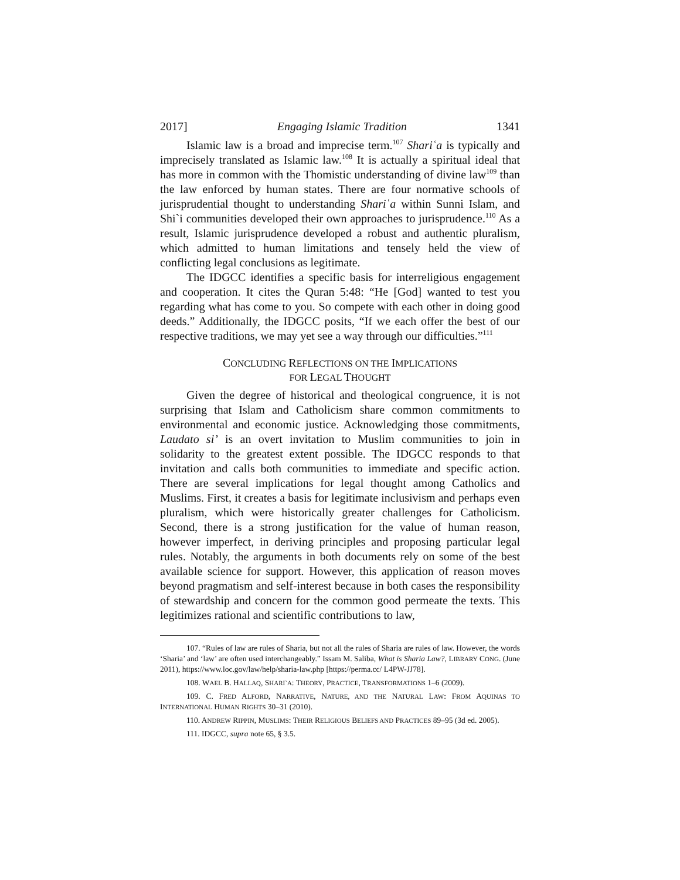2017] Engaging Islamic Tradition 1341
Islamic law is a broad and imprecise term.<sup>107</sup> Shariʿa is typically and imprecisely translated as Islamic law.<sup>108</sup> It is actually a spiritual ideal that has more in common with the Thomistic understanding of divine law<sup>109</sup> than the law enforced by human states. There are four normative schools of jurisprudential thought to understanding Shariʿa within Sunni Islam, and Shi`i communities developed their own approaches to jurisprudence.<sup>110</sup> As a result, Islamic jurisprudence developed a robust and authentic pluralism, which admitted to human limitations and tensely held the view of conflicting legal conclusions as legitimate.
The IDGCC identifies a specific basis for interreligious engagement and cooperation. It cites the Quran 5:48: “He [God] wanted to test you regarding what has come to you. So compete with each other in doing good deeds.” Additionally, the IDGCC posits, “If we each offer the best of our respective traditions, we may yet see a way through our difficulties.”<sup>111</sup>
CONCLUDING REFLECTIONS ON THE IMPLICATIONS
FOR LEGAL THOUGHT
Given the degree of historical and theological congruence, it is not surprising that Islam and Catholicism share common commitments to environmental and economic justice. Acknowledging those commitments, Laudato si’ is an overt invitation to Muslim communities to join in solidarity to the greatest extent possible. The IDGCC responds to that invitation and calls both communities to immediate and specific action. There are several implications for legal thought among Catholics and Muslims. First, it creates a basis for legitimate inclusivism and perhaps even pluralism, which were historically greater challenges for Catholicism. Second, there is a strong justification for the value of human reason, however imperfect, in deriving principles and proposing particular legal rules. Notably, the arguments in both documents rely on some of the best available science for support. However, this application of reason moves beyond pragmatism and self-interest because in both cases the responsibility of stewardship and concern for the common good permeate the texts. This legitimizes rational and scientific contributions to law,
107. “Rules of law are rules of Sharia, but not all the rules of Sharia are rules of law. However, the words ‘Sharia’ and ‘law’ are often used interchangeably.” Issam M. Saliba, What is Sharia Law?, LIBRARY CONG. (June 2011), https://www.loc.gov/law/help/sharia-law.php [https://perma.cc/ L4PW-JJ78].
108. WAEL B. HALLAQ, SHARI`A: THEORY, PRACTICE, TRANSFORMATIONS 1–6 (2009).
109. C. FRED ALFORD, NARRATIVE, NATURE, AND THE NATURAL LAW: FROM AQUINAS TO INTERNATIONAL HUMAN RIGHTS 30–31 (2010).
110. ANDREW RIPPIN, MUSLIMS: THEIR RELIGIOUS BELIEFS AND PRACTICES 89–95 (3d ed. 2005).
111. IDGCC, supra note 65, § 3.5.